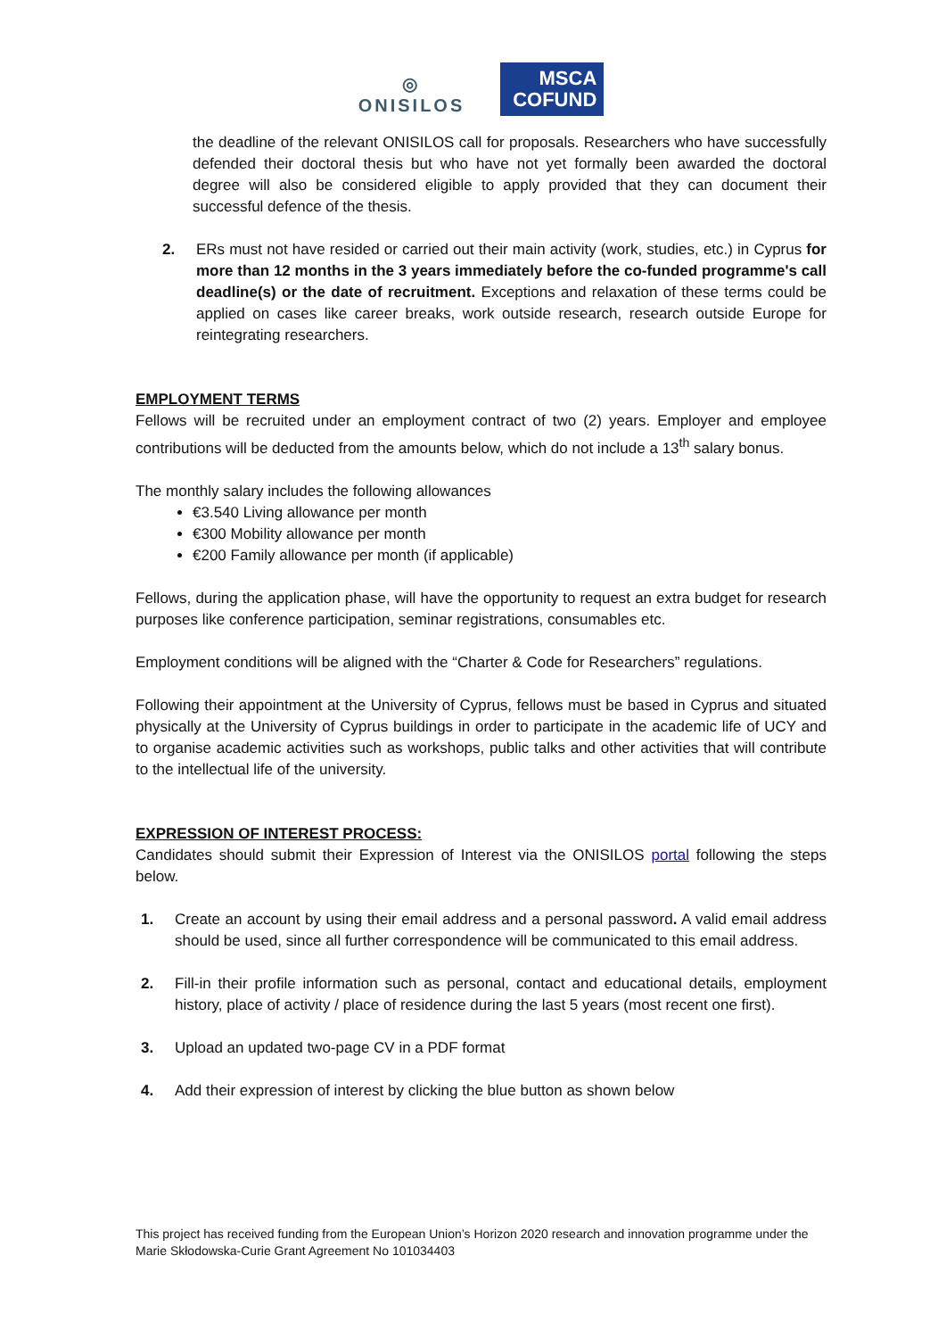◎
ONISILOS
MSCA
COFUND
the deadline of the relevant ONISILOS call for proposals. Researchers who have successfully defended their doctoral thesis but who have not yet formally been awarded the doctoral degree will also be considered eligible to apply provided that they can document their successful defence of the thesis.
2. ERs must not have resided or carried out their main activity (work, studies, etc.) in Cyprus for more than 12 months in the 3 years immediately before the co-funded programme's call deadline(s) or the date of recruitment. Exceptions and relaxation of these terms could be applied on cases like career breaks, work outside research, research outside Europe for reintegrating researchers.
EMPLOYMENT TERMS
Fellows will be recruited under an employment contract of two (2) years. Employer and employee contributions will be deducted from the amounts below, which do not include a 13<sup>th</sup> salary bonus.
The monthly salary includes the following allowances
€3.540 Living allowance per month
€300 Mobility allowance per month
€200 Family allowance per month (if applicable)
Fellows, during the application phase, will have the opportunity to request an extra budget for research purposes like conference participation, seminar registrations, consumables etc.
Employment conditions will be aligned with the “Charter & Code for Researchers” regulations.
Following their appointment at the University of Cyprus, fellows must be based in Cyprus and situated physically at the University of Cyprus buildings in order to participate in the academic life of UCY and to organise academic activities such as workshops, public talks and other activities that will contribute to the intellectual life of the university.
EXPRESSION OF INTEREST PROCESS:
Candidates should submit their Expression of Interest via the ONISILOS portal following the steps below.
1. Create an account by using their email address and a personal password. A valid email address should be used, since all further correspondence will be communicated to this email address.
2. Fill-in their profile information such as personal, contact and educational details, employment history, place of activity / place of residence during the last 5 years (most recent one first).
3. Upload an updated two-page CV in a PDF format
4. Add their expression of interest by clicking the blue button as shown below
This project has received funding from the European Union’s Horizon 2020 research and innovation programme under the Marie Skłodowska-Curie Grant Agreement No 101034403